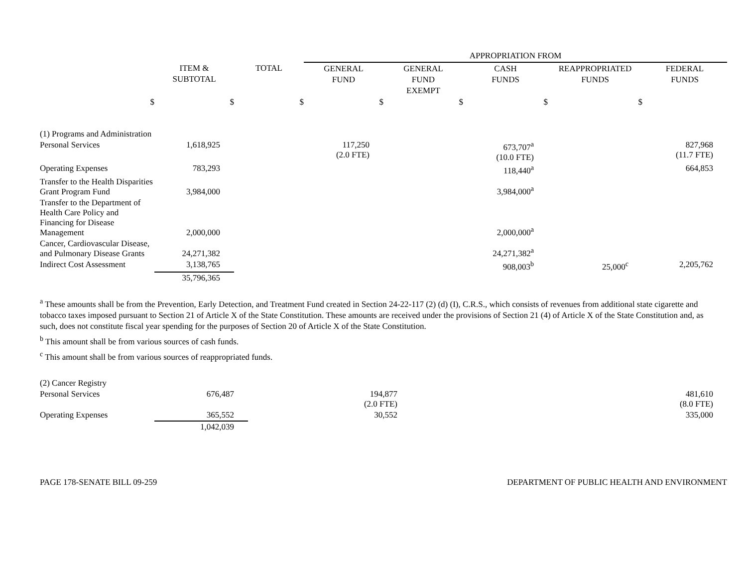| | | | APPROPRIATION FROM | | | | |
| | ITEM & SUBTOTAL | TOTAL | GENERAL FUND | GENERAL FUND EXEMPT | CASH FUNDS | REAPPROPRIATED FUNDS | FEDERAL FUNDS |
| $ | $ | $ | $ | $ | $ | $ | |
| (1) Programs and Administration | | | | | | | |
| Personal Services | 1,618,925 | | 117,250 (2.0 FTE) | | 673,707<sup>a</sup> (10.0 FTE) | | 827,968 (11.7 FTE) |
| Operating Expenses | 783,293 | | | | 118,440<sup>a</sup> | | 664,853 |
| Transfer to the Health Disparities Grant Program Fund | 3,984,000 | | | | 3,984,000<sup>a</sup> | | |
| Transfer to the Department of Health Care Policy and Financing for Disease Management | 2,000,000 | | | | 2,000,000<sup>a</sup> | | |
| Cancer, Cardiovascular Disease, and Pulmonary Disease Grants | 24,271,382 | | | | 24,271,382<sup>a</sup> | | |
| Indirect Cost Assessment | 3,138,765 | | | | 908,003<sup>b</sup> | 25,000<sup>c</sup> | 2,205,762 |
| | 35,796,365 | | | | | | |
<sup>a</sup> These amounts shall be from the Prevention, Early Detection, and Treatment Fund created in Section 24-22-117 (2) (d) (I), C.R.S., which consists of revenues from additional state cigarette and tobacco taxes imposed pursuant to Section 21 of Article X of the State Constitution. These amounts are received under the provisions of Section 21 (4) of Article X of the State Constitution and, as such, does not constitute fiscal year spending for the purposes of Section 20 of Article X of the State Constitution.
<sup>b</sup> This amount shall be from various sources of cash funds.
<sup>c</sup> This amount shall be from various sources of reappropriated funds.
| (2) Cancer Registry | | | | | | | |
| Personal Services | 676,487 | | 194,877 (2.0 FTE) | | | | 481,610 (8.0 FTE) |
| Operating Expenses | 365,552 | | 30,552 | | | | 335,000 |
| | 1,042,039 | | | | | | |
PAGE 178-SENATE BILL 09-259 DEPARTMENT OF PUBLIC HEALTH AND ENVIRONMENT